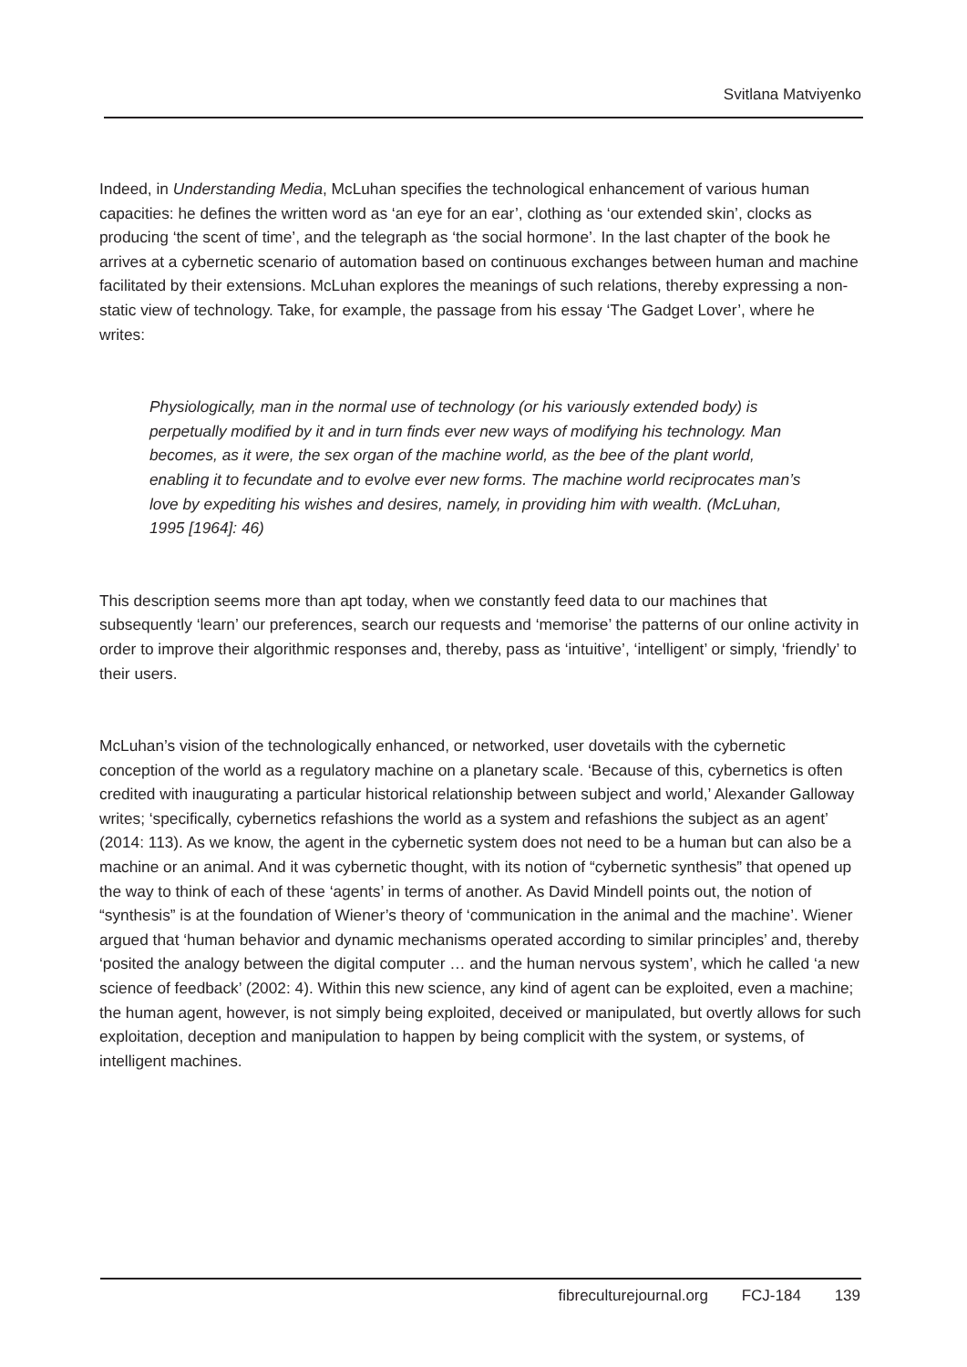Svitlana Matviyenko
Indeed, in Understanding Media, McLuhan specifies the technological enhancement of various human capacities: he defines the written word as ‘an eye for an ear’, clothing as ‘our extended skin’, clocks as producing ‘the scent of time’, and the telegraph as ‘the social hormone’. In the last chapter of the book he arrives at a cybernetic scenario of automation based on continuous exchanges between human and machine facilitated by their extensions. McLuhan explores the meanings of such relations, thereby expressing a non-static view of technology. Take, for example, the passage from his essay ‘The Gadget Lover’, where he writes:
Physiologically, man in the normal use of technology (or his variously extended body) is perpetually modified by it and in turn finds ever new ways of modify­ing his technology. Man becomes, as it were, the sex organ of the machine world, as the bee of the plant world, enabling it to fecundate and to evolve ever new forms. The machine world reciprocates man’s love by expediting his wishes and desires, namely, in providing him with wealth. (McLuhan, 1995 [1964]: 46)
This description seems more than apt today, when we constantly feed data to our machines that subsequently ‘learn’ our preferences, search our requests and ‘memorise’ the patterns of our online activity in order to improve their algorithmic responses and, thereby, pass as ‘intuitive’, ‘intelligent’ or simply, ‘friendly’ to their users.
McLuhan’s vision of the technologically enhanced, or networked, user dovetails with the cybernetic conception of the world as a regulatory machine on a planetary scale. ‘Because of this, cybernetics is often credited with inaugurating a particular historical relationship between subject and world,’ Alexander Galloway writes; ‘specifically, cybernetics refashions the world as a system and refashions the subject as an agent’ (2014: 113). As we know, the agent in the cybernetic system does not need to be a human but can also be a machine or an animal. And it was cybernetic thought, with its notion of “cybernetic synthesis” that opened up the way to think of each of these ‘agents’ in terms of another. As David Mindell points out, the notion of “synthesis” is at the foundation of Wiener’s theory of ‘communication in the animal and the machine’. Wiener argued that ‘human behavior and dynamic mechanisms operated according to similar principles’ and, thereby ‘posited the analogy between the digital computer … and the human nervous system’, which he called ‘a new science of feedback’ (2002: 4). Within this new science, any kind of agent can be exploited, even a machine; the human agent, however, is not simply being exploited, deceived or manipulated, but overtly allows for such exploitation, deception and manipulation to happen by being complicit with the system, or systems, of intelligent machines.
fibreculturejournal.org FCJ-184 139